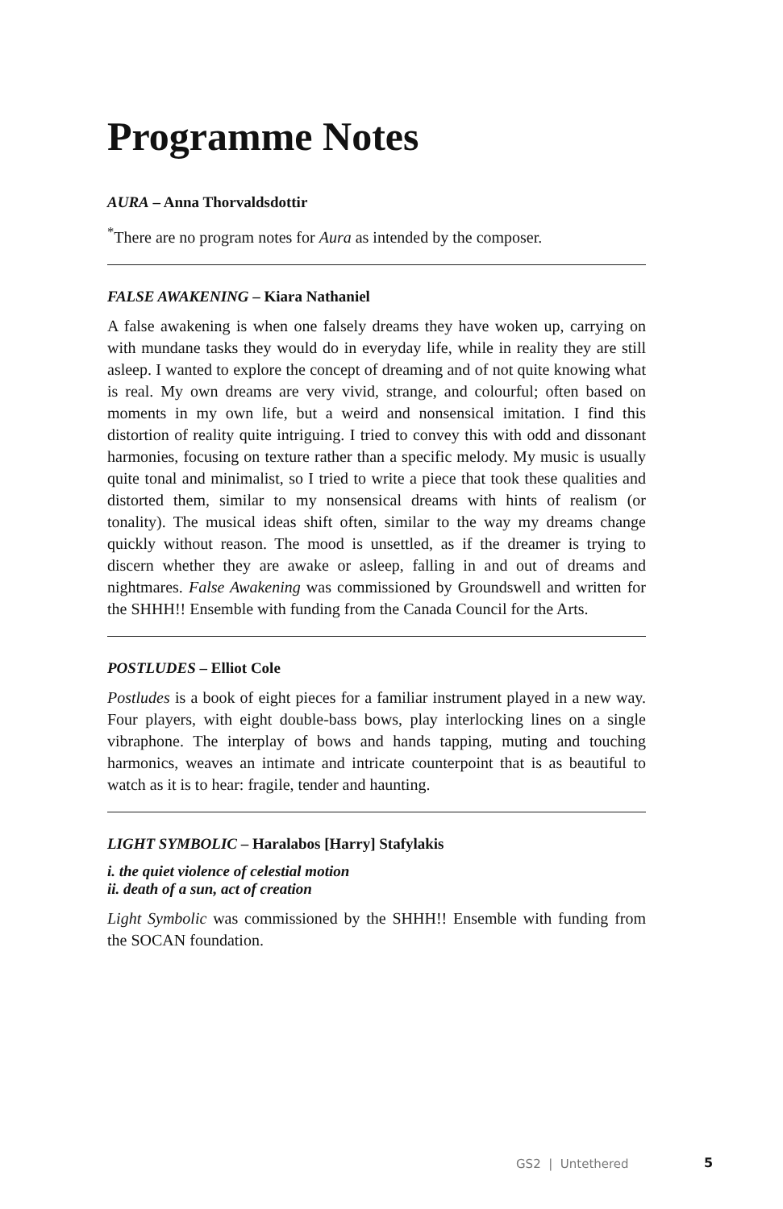Programme Notes
AURA – Anna Thorvaldsdottir
<sup>*</sup> There are no program notes for Aura as intended by the composer.
FALSE AWAKENING – Kiara Nathaniel
A false awakening is when one falsely dreams they have woken up, carrying on with mundane tasks they would do in everyday life, while in reality they are still asleep. I wanted to explore the concept of dreaming and of not quite knowing what is real. My own dreams are very vivid, strange, and colourful; often based on moments in my own life, but a weird and nonsensical imitation. I find this distortion of reality quite intriguing. I tried to convey this with odd and dissonant harmonies, focusing on texture rather than a specific melody. My music is usually quite tonal and minimalist, so I tried to write a piece that took these qualities and distorted them, similar to my nonsensical dreams with hints of realism (or tonality). The musical ideas shift often, similar to the way my dreams change quickly without reason. The mood is unsettled, as if the dreamer is trying to discern whether they are awake or asleep, falling in and out of dreams and nightmares. False Awakening was commissioned by Groundswell and written for the SHHH!! Ensemble with funding from the Canada Council for the Arts.
POSTLUDES – Elliot Cole
Postludes is a book of eight pieces for a familiar instrument played in a new way. Four players, with eight double-bass bows, play interlocking lines on a single vibraphone. The interplay of bows and hands tapping, muting and touching harmonics, weaves an intimate and intricate counterpoint that is as beautiful to watch as it is to hear: fragile, tender and haunting.
LIGHT SYMBOLIC – Haralabos [Harry] Stafylakis
i. the quiet violence of celestial motion
ii. death of a sun, act of creation
Light Symbolic was commissioned by the SHHH!! Ensemble with funding from the SOCAN foundation.
GS2 | Untethered 5